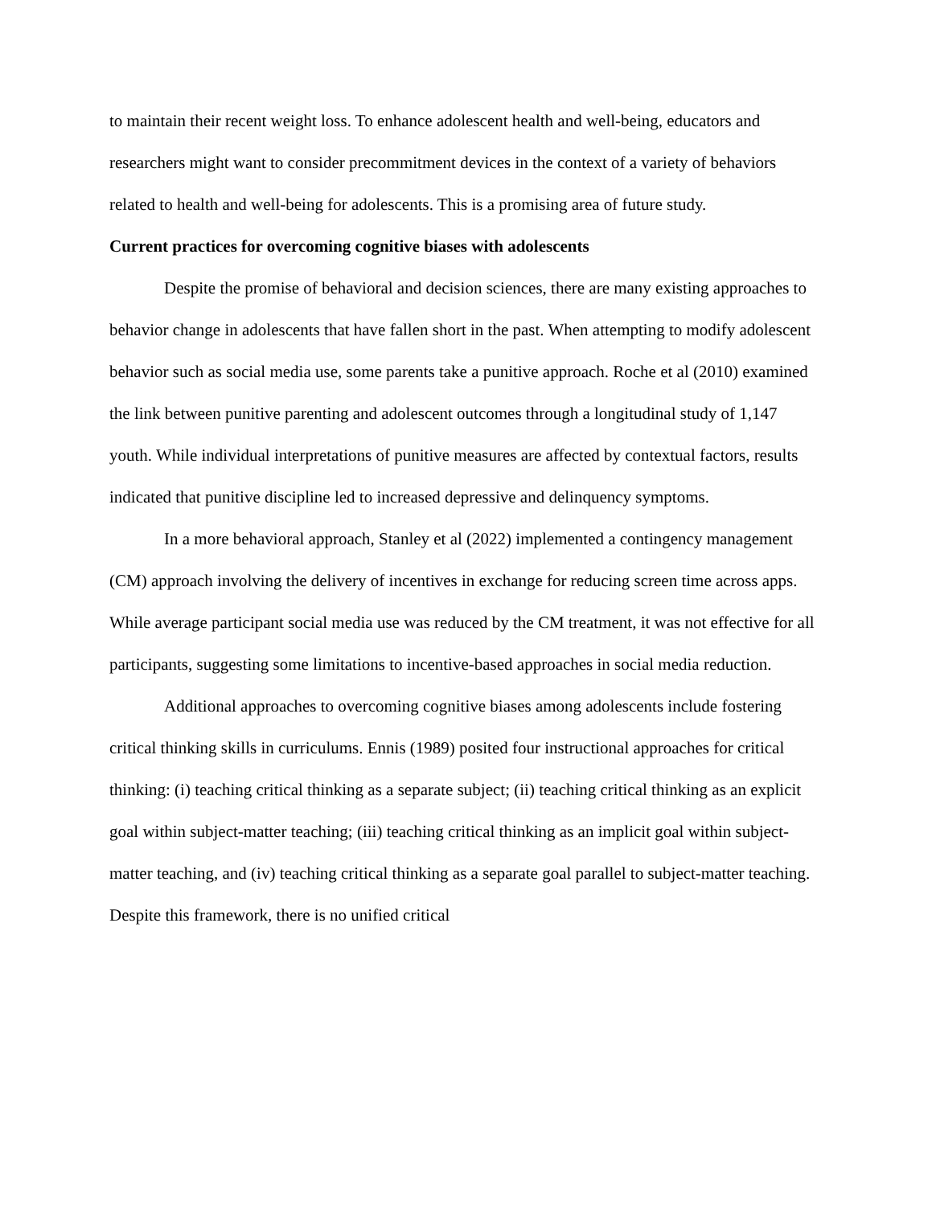to maintain their recent weight loss. To enhance adolescent health and well-being, educators and researchers might want to consider precommitment devices in the context of a variety of behaviors related to health and well-being for adolescents. This is a promising area of future study.
Current practices for overcoming cognitive biases with adolescents
Despite the promise of behavioral and decision sciences, there are many existing approaches to behavior change in adolescents that have fallen short in the past. When attempting to modify adolescent behavior such as social media use, some parents take a punitive approach. Roche et al (2010) examined the link between punitive parenting and adolescent outcomes through a longitudinal study of 1,147 youth. While individual interpretations of punitive measures are affected by contextual factors, results indicated that punitive discipline led to increased depressive and delinquency symptoms.
In a more behavioral approach, Stanley et al (2022) implemented a contingency management (CM) approach involving the delivery of incentives in exchange for reducing screen time across apps. While average participant social media use was reduced by the CM treatment, it was not effective for all participants, suggesting some limitations to incentive-based approaches in social media reduction.
Additional approaches to overcoming cognitive biases among adolescents include fostering critical thinking skills in curriculums. Ennis (1989) posited four instructional approaches for critical thinking: (i) teaching critical thinking as a separate subject; (ii) teaching critical thinking as an explicit goal within subject-matter teaching; (iii) teaching critical thinking as an implicit goal within subject-matter teaching, and (iv) teaching critical thinking as a separate goal parallel to subject-matter teaching. Despite this framework, there is no unified critical